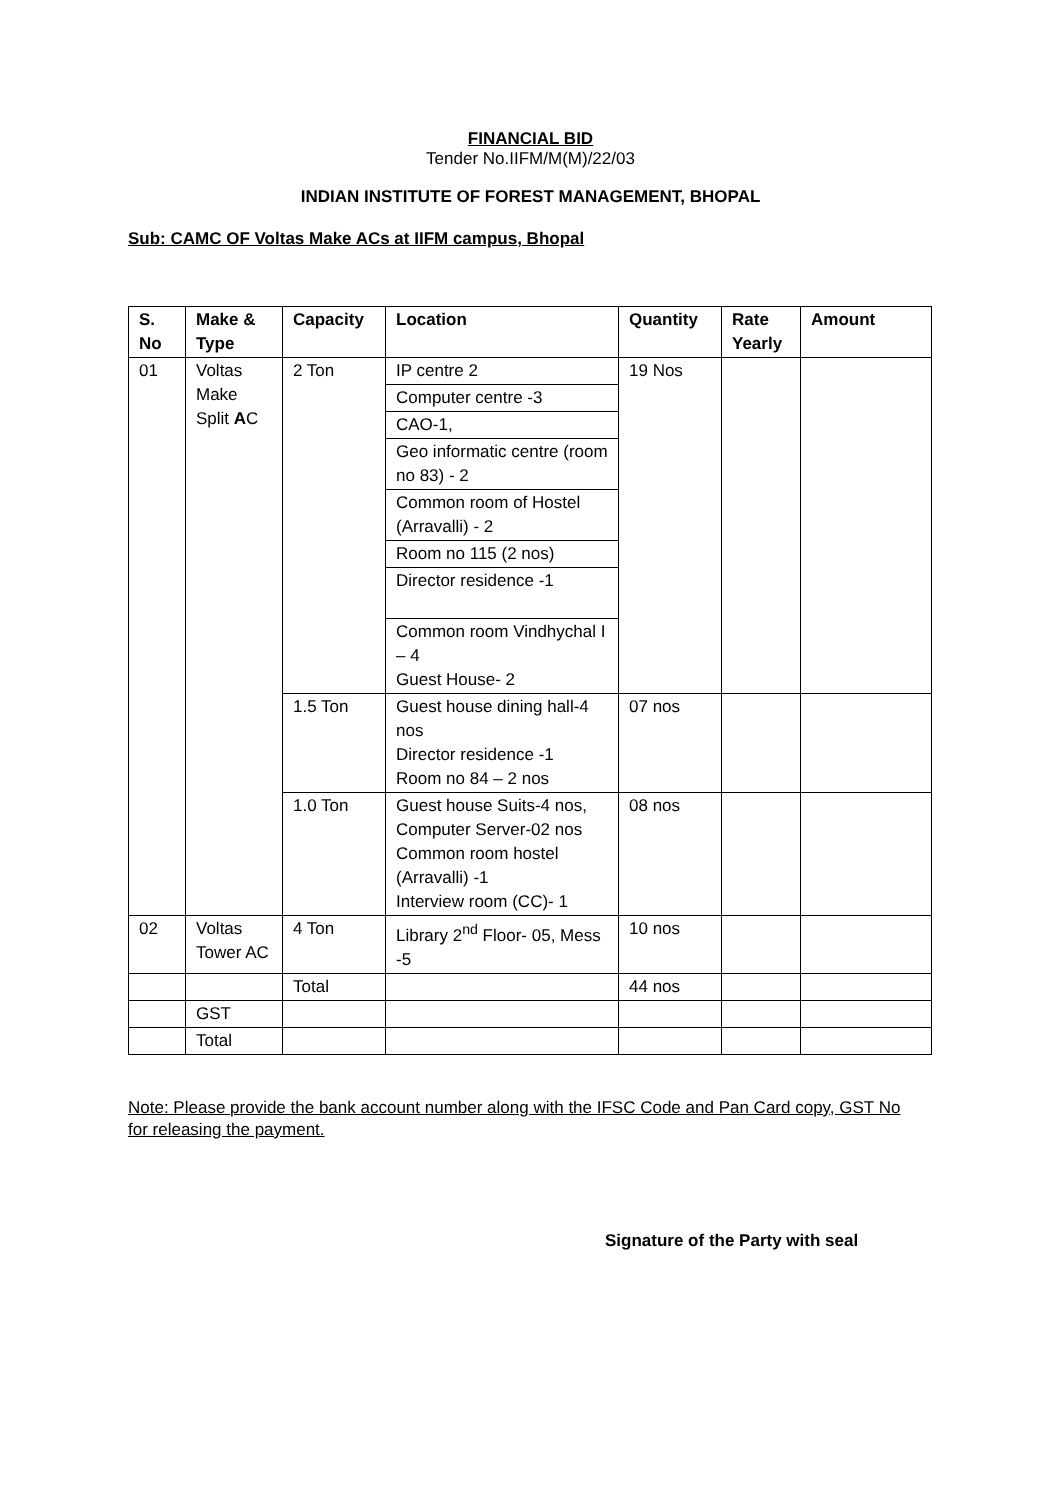FINANCIAL BID
Tender No.IIFM/M(M)/22/03
INDIAN INSTITUTE OF FOREST MANAGEMENT, BHOPAL
Sub: CAMC OF Voltas Make ACs at IIFM campus, Bhopal
| S. No | Make & Type | Capacity | Location | Quantity | Rate Yearly | Amount |
| --- | --- | --- | --- | --- | --- | --- |
| 01 | Voltas Make Split A C | 2 Ton | IP centre 2 Computer centre -3 CAO-1, Geo informatic centre (room no 83) - 2 Common room of Hostel (Arravalli) - 2 Room no 115 (2 nos) Director residence -1 Common room Vindhychal I – 4 Guest House- 2 | 19 Nos | | |
| | | 1.5 Ton | Guest house dining hall-4 nos Director residence -1 Room no 84 – 2 nos | 07 nos | | |
| | | 1.0 Ton | Guest house Suits-4 nos, Computer Server-02 nos Common room hostel (Arravalli) -1 Interview room (CC)- 1 | 08 nos | | |
| 02 | Voltas Tower AC | 4 Ton | Library 2<sup>nd</sup> Floor- 05, Mess -5 | 10 nos | | |
| | | Total | | 44 nos | | |
| | GST | | | | | |
| | Total | | | | | |
Note: Please provide the bank account number along with the IFSC Code and Pan Card copy, GST No for releasing the payment.
Signature of the Party with seal